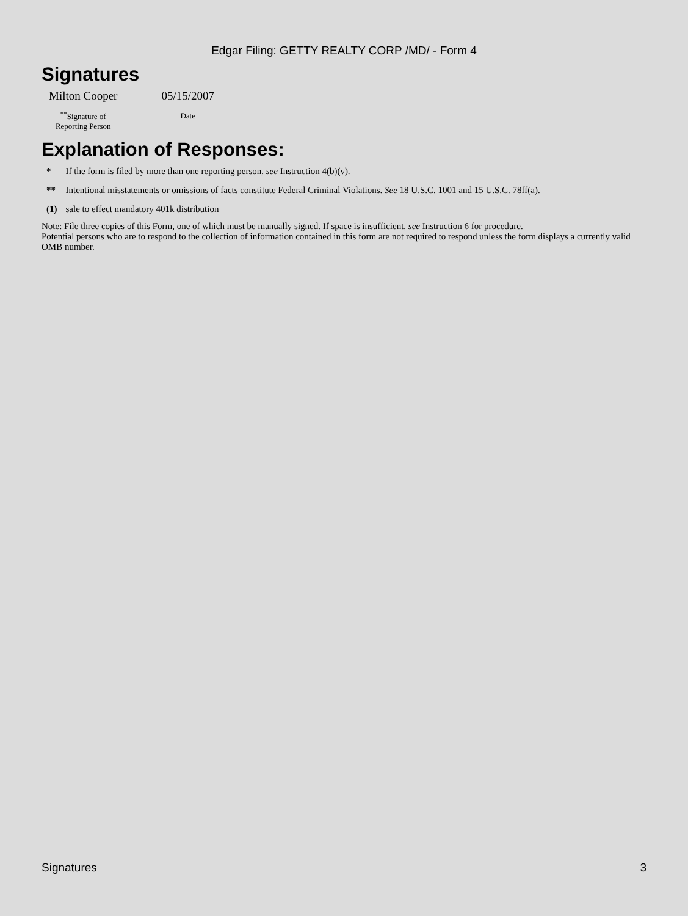Edgar Filing: GETTY REALTY CORP /MD/ - Form 4
Signatures
| Milton Cooper | 05/15/2007 |
| <sup>**</sup> Signature of Reporting Person | Date |
Explanation of Responses:
| * | If the form is filed by more than one reporting person, see Instruction 4(b)(v). |
| ** | Intentional misstatements or omissions of facts constitute Federal Criminal Violations. See 18 U.S.C. 1001 and 15 U.S.C. 78ff(a). |
| (1) | sale to effect mandatory 401k distribution |
Note: File three copies of this Form, one of which must be manually signed. If space is insufficient, see Instruction 6 for procedure.
Potential persons who are to respond to the collection of information contained in this form are not required to respond unless the form displays a currently valid OMB number.
Signatures 3